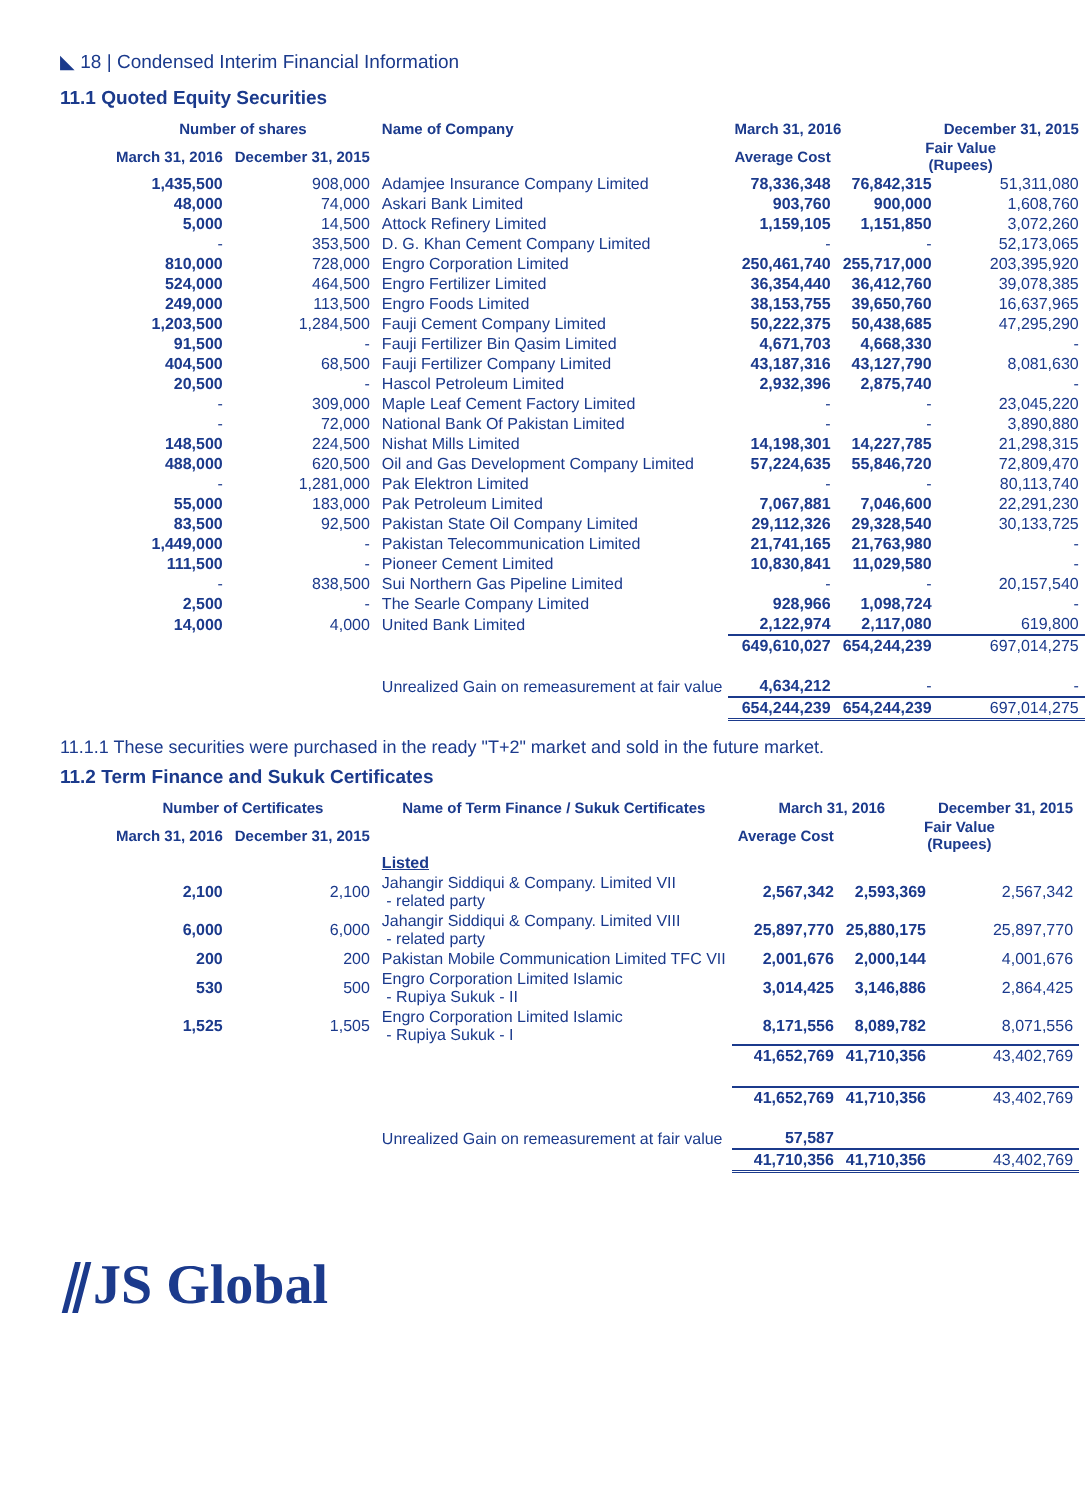◣ 18 | Condensed Interim Financial Information
11.1 Quoted Equity Securities
| Number of shares | | Name of Company | March 31, 2016 | | December 31, 2015 |
| --- | --- | --- | --- | --- | --- |
| March 31, 2016 | December 31, 2015 | | Average Cost | Fair Value (Rupees) | |
| 1,435,500 | 908,000 | Adamjee Insurance Company Limited | 78,336,348 | 76,842,315 | 51,311,080 |
| 48,000 | 74,000 | Askari Bank Limited | 903,760 | 900,000 | 1,608,760 |
| 5,000 | 14,500 | Attock Refinery Limited | 1,159,105 | 1,151,850 | 3,072,260 |
| - | 353,500 | D. G. Khan Cement Company Limited | - | - | 52,173,065 |
| 810,000 | 728,000 | Engro Corporation Limited | 250,461,740 | 255,717,000 | 203,395,920 |
| 524,000 | 464,500 | Engro Fertilizer Limited | 36,354,440 | 36,412,760 | 39,078,385 |
| 249,000 | 113,500 | Engro Foods Limited | 38,153,755 | 39,650,760 | 16,637,965 |
| 1,203,500 | 1,284,500 | Fauji Cement Company Limited | 50,222,375 | 50,438,685 | 47,295,290 |
| 91,500 | - | Fauji Fertilizer Bin Qasim Limited | 4,671,703 | 4,668,330 | - |
| 404,500 | 68,500 | Fauji Fertilizer Company Limited | 43,187,316 | 43,127,790 | 8,081,630 |
| 20,500 | - | Hascol Petroleum Limited | 2,932,396 | 2,875,740 | - |
| - | 309,000 | Maple Leaf Cement Factory Limited | - | - | 23,045,220 |
| - | 72,000 | National Bank Of Pakistan Limited | - | - | 3,890,880 |
| 148,500 | 224,500 | Nishat Mills Limited | 14,198,301 | 14,227,785 | 21,298,315 |
| 488,000 | 620,500 | Oil and Gas Development Company Limited | 57,224,635 | 55,846,720 | 72,809,470 |
| - | 1,281,000 | Pak Elektron Limited | - | - | 80,113,740 |
| 55,000 | 183,000 | Pak Petroleum Limited | 7,067,881 | 7,046,600 | 22,291,230 |
| 83,500 | 92,500 | Pakistan State Oil Company Limited | 29,112,326 | 29,328,540 | 30,133,725 |
| 1,449,000 | - | Pakistan Telecommunication Limited | 21,741,165 | 21,763,980 | - |
| 111,500 | - | Pioneer Cement Limited | 10,830,841 | 11,029,580 | - |
| - | 838,500 | Sui Northern Gas Pipeline Limited | - | - | 20,157,540 |
| 2,500 | - | The Searle Company Limited | 928,966 | 1,098,724 | - |
| 14,000 | 4,000 | United Bank Limited | 2,122,974 | 2,117,080 | 619,800 |
| | | | 649,610,027 | 654,244,239 | 697,014,275 |
| | | Unrealized Gain on remeasurement at fair value | 4,634,212 | - | - |
| | | | 654,244,239 | 654,244,239 | 697,014,275 |
11.1.1 These securities were purchased in the ready "T+2" market and sold in the future market.
11.2 Term Finance and Sukuk Certificates
| Number of Certificates | | Name of Term Finance / Sukuk Certificates | March 31, 2016 | | December 31, 2015 |
| --- | --- | --- | --- | --- | --- |
| March 31, 2016 | December 31, 2015 | | Average Cost | Fair Value (Rupees) | |
| | | Listed | | | |
| 2,100 | 2,100 | Jahangir Siddiqui & Company. Limited VII - related party | 2,567,342 | 2,593,369 | 2,567,342 |
| 6,000 | 6,000 | Jahangir Siddiqui & Company. Limited VIII - related party | 25,897,770 | 25,880,175 | 25,897,770 |
| 200 | 200 | Pakistan Mobile Communication Limited TFC VII | 2,001,676 | 2,000,144 | 4,001,676 |
| 530 | 500 | Engro Corporation Limited Islamic - Rupiya Sukuk - II | 3,014,425 | 3,146,886 | 2,864,425 |
| 1,525 | 1,505 | Engro Corporation Limited Islamic - Rupiya Sukuk - I | 8,171,556 | 8,089,782 | 8,071,556 |
| | | | 41,652,769 | 41,710,356 | 43,402,769 |
| | | | 41,652,769 | 41,710,356 | 43,402,769 |
| | | Unrealized Gain on remeasurement at fair value | 57,587 | | |
| | | | 41,710,356 | 41,710,356 | 43,402,769 |
⫽JS Global